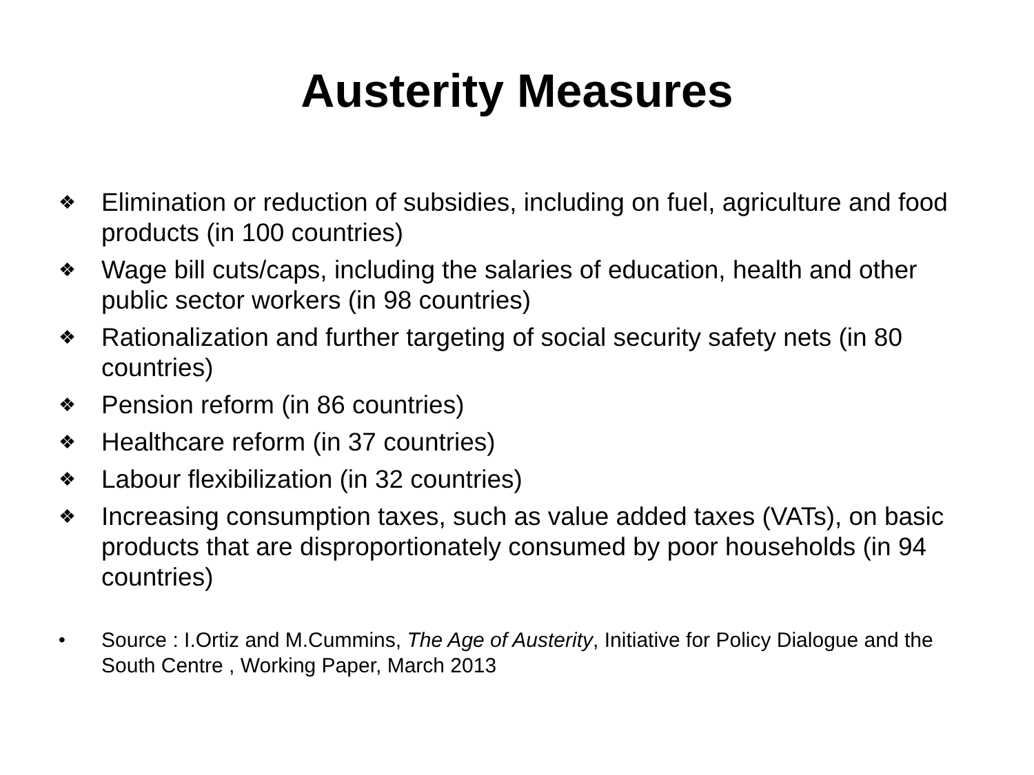Austerity Measures
❖ Elimination or reduction of subsidies, including on fuel, agriculture and food products (in 100 countries)
❖ Wage bill cuts/caps, including the salaries of education, health and other public sector workers (in 98 countries)
❖ Rationalization and further targeting of social security safety nets (in 80 countries)
❖ Pension reform (in 86 countries)
❖ Healthcare reform (in 37 countries)
❖ Labour flexibilization (in 32 countries)
❖ Increasing consumption taxes, such as value added taxes (VATs), on basic products that are disproportionately consumed by poor households (in 94 countries)
• Source : I.Ortiz and M.Cummins, The Age of Austerity, Initiative for Policy Dialogue and the South Centre , Working Paper, March 2013